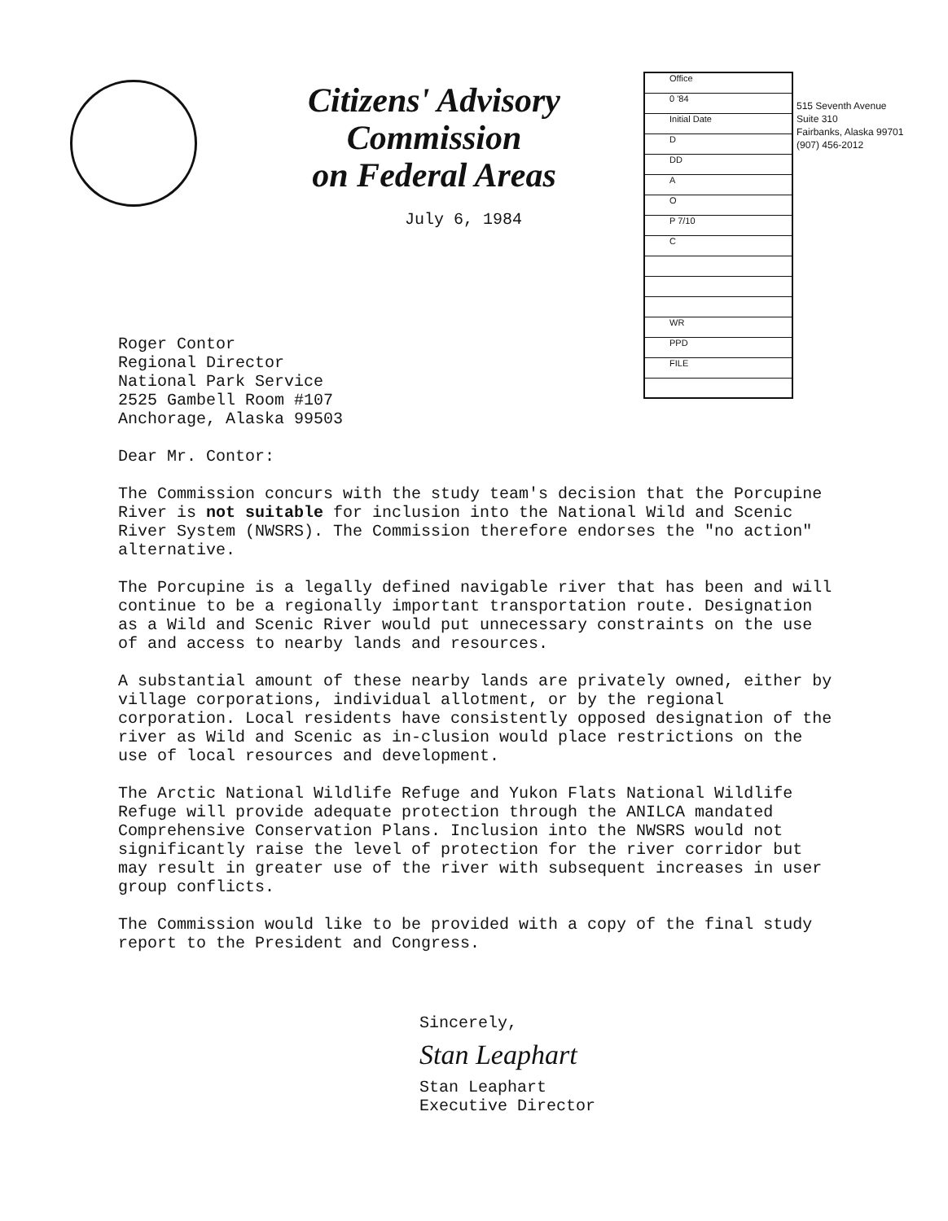Office
0 '84
Initial Date
D
DD
A
O
P 7/10
C
WR
PPD
FILE
Citizens' Advisory Commission
on Federal Areas
515 Seventh Avenue
Suite 310
Fairbanks, Alaska 99701
(907) 456-2012
July 6, 1984
Roger Contor
Regional Director
National Park Service
2525 Gambell Room #107
Anchorage, Alaska 99503
Dear Mr. Contor:
The Commission concurs with the study team's decision that the Porcupine River is not suitable for inclusion into the National Wild and Scenic River System (NWSRS). The Commission therefore endorses the "no action" alternative.
The Porcupine is a legally defined navigable river that has been and will continue to be a regionally important transportation route. Designation as a Wild and Scenic River would put unnecessary constraints on the use of and access to nearby lands and resources.
A substantial amount of these nearby lands are privately owned, either by village corporations, individual allotment, or by the regional corporation. Local residents have consistently opposed designation of the river as Wild and Scenic as in-clusion would place restrictions on the use of local resources and development.
The Arctic National Wildlife Refuge and Yukon Flats National Wildlife Refuge will provide adequate protection through the ANILCA mandated Comprehensive Conservation Plans. Inclusion into the NWSRS would not significantly raise the level of protection for the river corridor but may result in greater use of the river with subsequent increases in user group conflicts.
The Commission would like to be provided with a copy of the final study report to the President and Congress.
Sincerely,
Stan Leaphart
Stan Leaphart
Executive Director